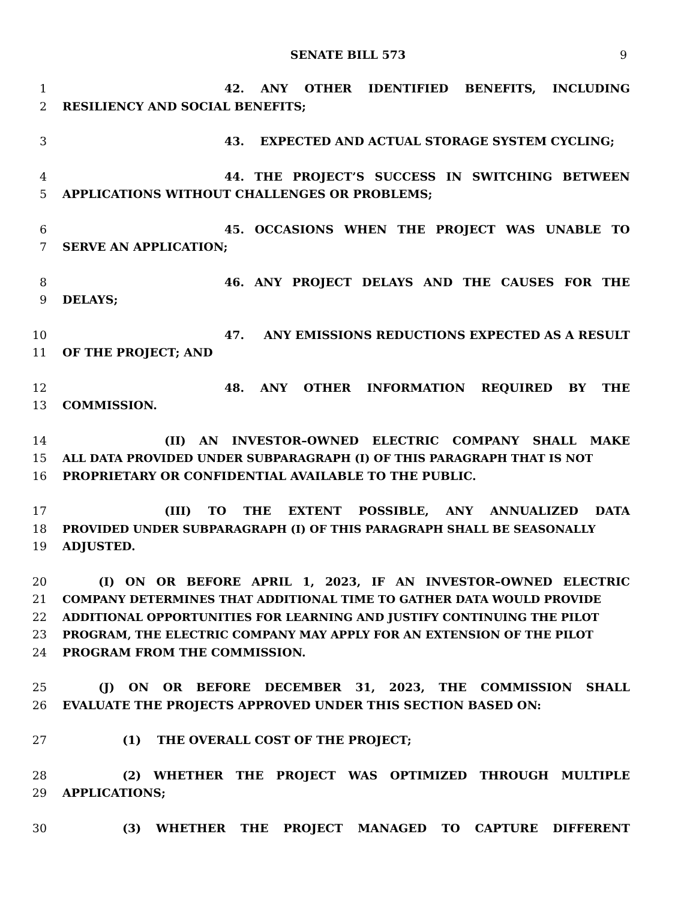SENATE BILL 573 9
1 42. ANY OTHER IDENTIFIED BENEFITS, INCLUDING
2 RESILIENCY AND SOCIAL BENEFITS;
3 43. EXPECTED AND ACTUAL STORAGE SYSTEM CYCLING;
4 44. THE PROJECT’S SUCCESS IN SWITCHING BETWEEN
5 APPLICATIONS WITHOUT CHALLENGES OR PROBLEMS;
6 45. OCCASIONS WHEN THE PROJECT WAS UNABLE TO
7 SERVE AN APPLICATION;
8 46. ANY PROJECT DELAYS AND THE CAUSES FOR THE
9 DELAYS;
10 47. ANY EMISSIONS REDUCTIONS EXPECTED AS A RESULT
11 OF THE PROJECT; AND
12 48. ANY OTHER INFORMATION REQUIRED BY THE
13 COMMISSION.
14 (II) AN INVESTOR–OWNED ELECTRIC COMPANY SHALL MAKE
15 ALL DATA PROVIDED UNDER SUBPARAGRAPH (I) OF THIS PARAGRAPH THAT IS NOT
16 PROPRIETARY OR CONFIDENTIAL AVAILABLE TO THE PUBLIC.
17 (III) TO THE EXTENT POSSIBLE, ANY ANNUALIZED DATA
18 PROVIDED UNDER SUBPARAGRAPH (I) OF THIS PARAGRAPH SHALL BE SEASONALLY
19 ADJUSTED.
20 (I) ON OR BEFORE APRIL 1, 2023, IF AN INVESTOR–OWNED ELECTRIC
21 COMPANY DETERMINES THAT ADDITIONAL TIME TO GATHER DATA WOULD PROVIDE
22 ADDITIONAL OPPORTUNITIES FOR LEARNING AND JUSTIFY CONTINUING THE PILOT
23 PROGRAM, THE ELECTRIC COMPANY MAY APPLY FOR AN EXTENSION OF THE PILOT
24 PROGRAM FROM THE COMMISSION.
25 (J) ON OR BEFORE DECEMBER 31, 2023, THE COMMISSION SHALL
26 EVALUATE THE PROJECTS APPROVED UNDER THIS SECTION BASED ON:
27 (1) THE OVERALL COST OF THE PROJECT;
28 (2) WHETHER THE PROJECT WAS OPTIMIZED THROUGH MULTIPLE
29 APPLICATIONS;
30 (3) WHETHER THE PROJECT MANAGED TO CAPTURE DIFFERENT